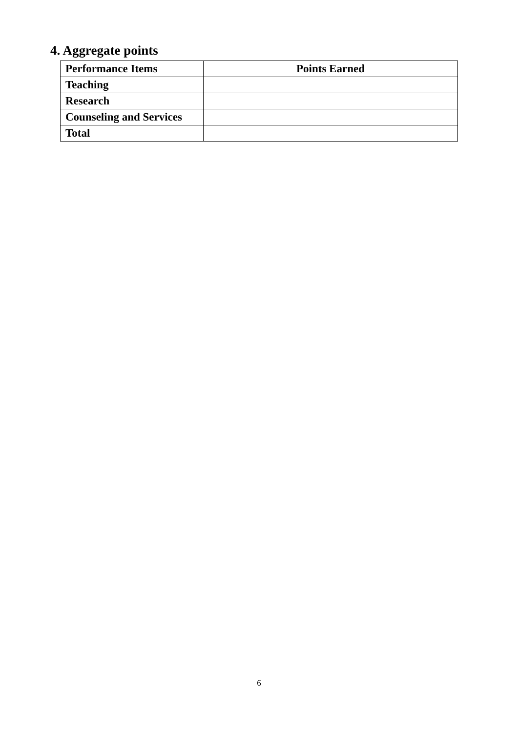4. Aggregate points
| Performance Items | Points Earned |
| --- | --- |
| Teaching | |
| Research | |
| Counseling and Services | |
| Total | |
6